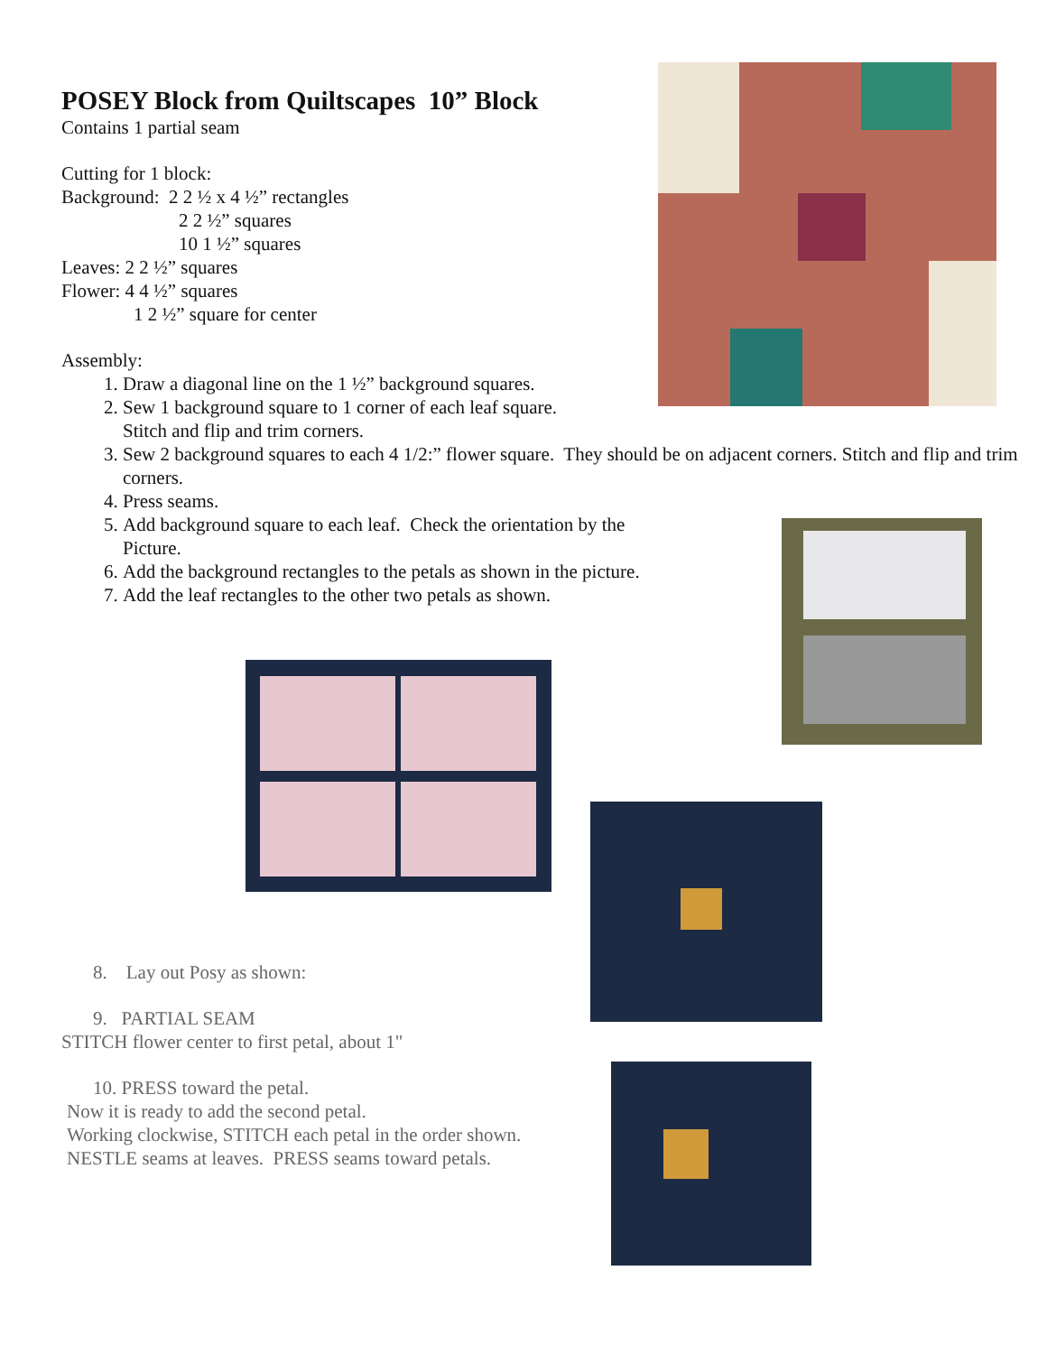POSEY Block from Quiltscapes 10” Block
Contains 1 partial seam
Cutting for 1 block:
Background: 2 2 ½ x 4 ½” rectangles
2 2 ½” squares
10 1 ½” squares
Leaves: 2 2 ½” squares
Flower: 4 4 ½” squares
1 2 ½” square for center
Assembly:
1. Draw a diagonal line on the 1 ½” background squares.
2. Sew 1 background square to 1 corner of each leaf square.
Stitch and flip and trim corners.
3. Sew 2 background squares to each 4 1/2:” flower square. They should be on adjacent corners. Stitch and flip and trim corners.
4. Press seams.
5. Add background square to each leaf. Check the orientation by the
Picture.
6. Add the background rectangles to the petals as shown in the picture.
7. Add the leaf rectangles to the other two petals as shown.
8. Lay out Posy as shown:
9. PARTIAL SEAM
STITCH flower center to first petal, about 1"
10. PRESS toward the petal.
Now it is ready to add the second petal.
Working clockwise, STITCH each petal in the order shown.
NESTLE seams at leaves. PRESS seams toward petals.